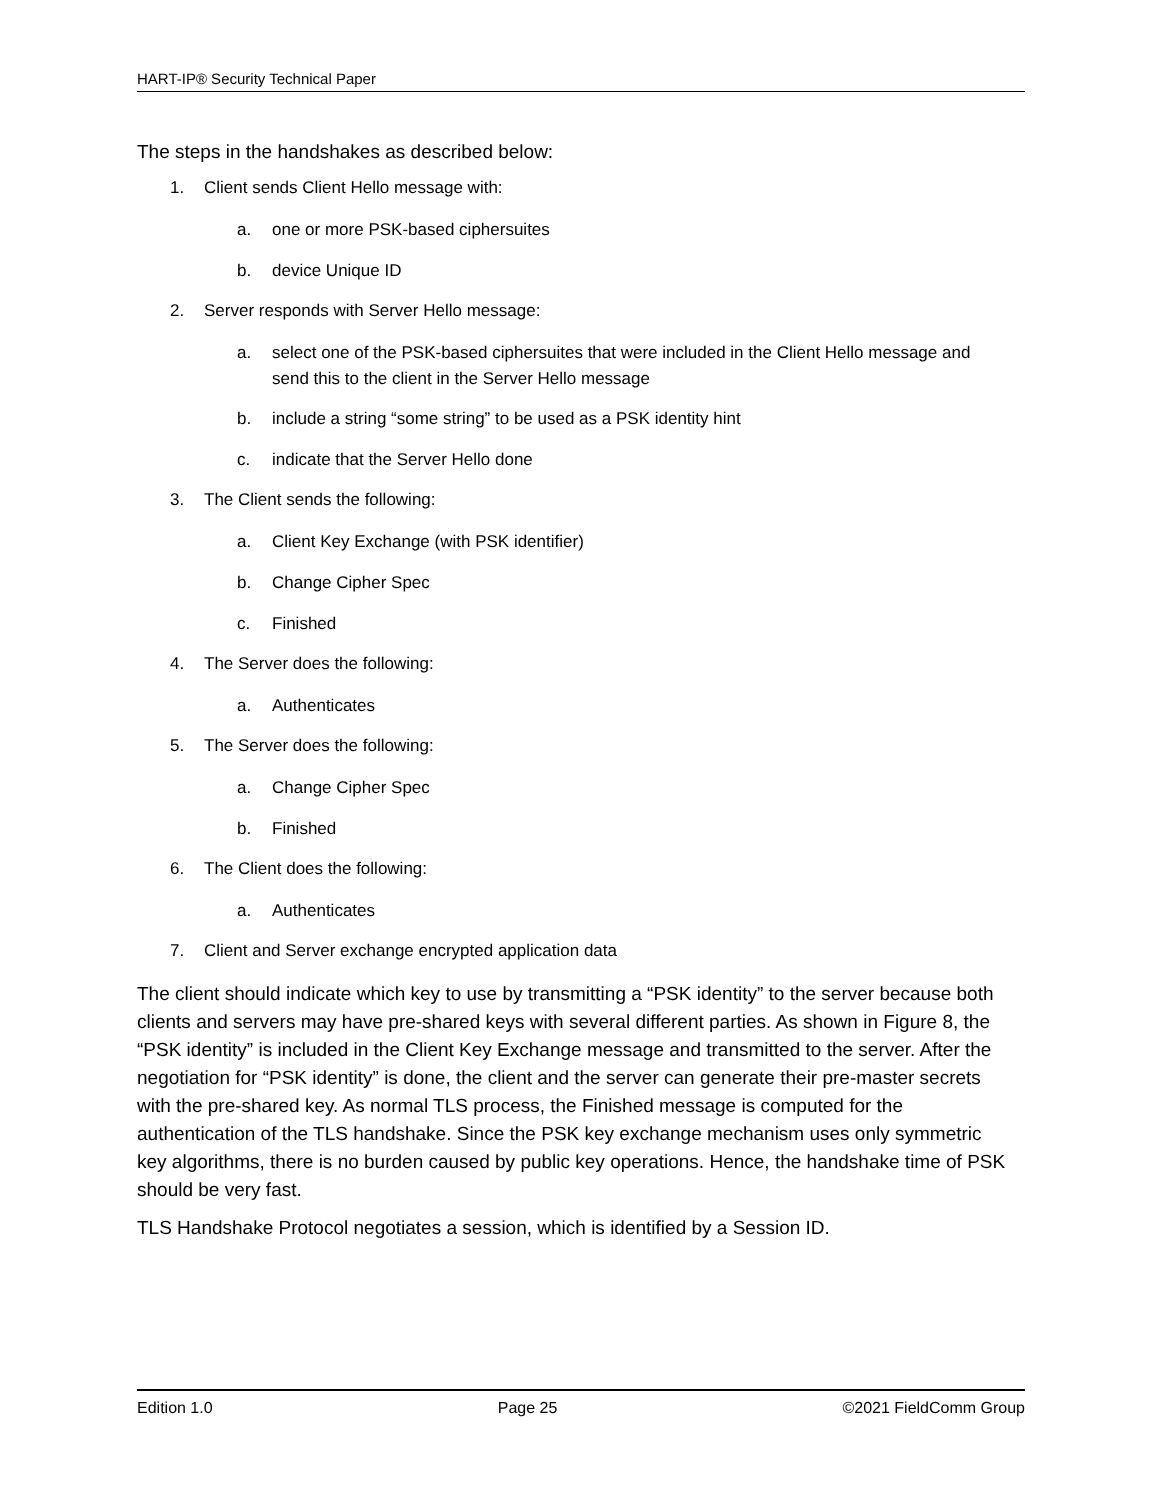HART-IP® Security Technical Paper
The steps in the handshakes as described below:
1. Client sends Client Hello message with:
a. one or more PSK-based ciphersuites
b. device Unique ID
2. Server responds with Server Hello message:
a. select one of the PSK-based ciphersuites that were included in the Client Hello message and send this to the client in the Server Hello message
b. include a string “some string” to be used as a PSK identity hint
c. indicate that the Server Hello done
3. The Client sends the following:
a. Client Key Exchange (with PSK identifier)
b. Change Cipher Spec
c. Finished
4. The Server does the following:
a. Authenticates
5. The Server does the following:
a. Change Cipher Spec
b. Finished
6. The Client does the following:
a. Authenticates
7. Client and Server exchange encrypted application data
The client should indicate which key to use by transmitting a “PSK identity” to the server because both clients and servers may have pre-shared keys with several different parties. As shown in Figure 8, the “PSK identity” is included in the Client Key Exchange message and transmitted to the server. After the negotiation for “PSK identity” is done, the client and the server can generate their pre-master secrets with the pre-shared key. As normal TLS process, the Finished message is computed for the authentication of the TLS handshake. Since the PSK key exchange mechanism uses only symmetric key algorithms, there is no burden caused by public key operations. Hence, the handshake time of PSK should be very fast.
TLS Handshake Protocol negotiates a session, which is identified by a Session ID.
Edition 1.0 Page 25 ©2021 FieldComm Group